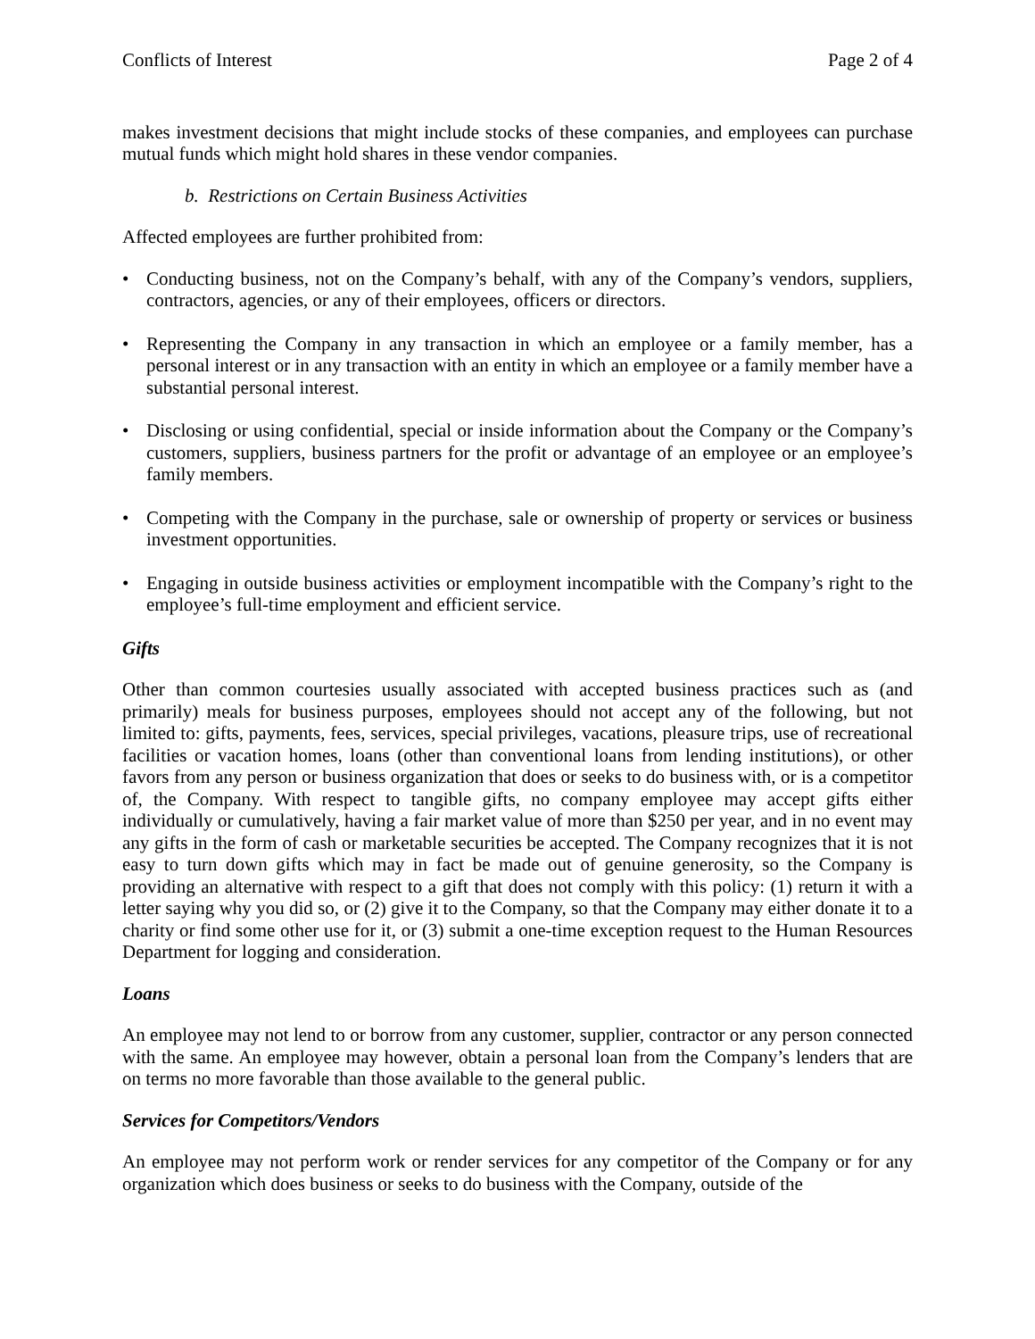Conflicts of Interest Page 2 of 4
makes investment decisions that might include stocks of these companies, and employees can purchase mutual funds which might hold shares in these vendor companies.
b. Restrictions on Certain Business Activities
Affected employees are further prohibited from:
• Conducting business, not on the Company’s behalf, with any of the Company’s vendors, suppliers, contractors, agencies, or any of their employees, officers or directors.
• Representing the Company in any transaction in which an employee or a family member, has a personal interest or in any transaction with an entity in which an employee or a family member have a substantial personal interest.
• Disclosing or using confidential, special or inside information about the Company or the Company’s customers, suppliers, business partners for the profit or advantage of an employee or an employee’s family members.
• Competing with the Company in the purchase, sale or ownership of property or services or business investment opportunities.
• Engaging in outside business activities or employment incompatible with the Company’s right to the employee’s full-time employment and efficient service.
Gifts
Other than common courtesies usually associated with accepted business practices such as (and primarily) meals for business purposes, employees should not accept any of the following, but not limited to: gifts, payments, fees, services, special privileges, vacations, pleasure trips, use of recreational facilities or vacation homes, loans (other than conventional loans from lending institutions), or other favors from any person or business organization that does or seeks to do business with, or is a competitor of, the Company. With respect to tangible gifts, no company employee may accept gifts either individually or cumulatively, having a fair market value of more than $250 per year, and in no event may any gifts in the form of cash or marketable securities be accepted. The Company recognizes that it is not easy to turn down gifts which may in fact be made out of genuine generosity, so the Company is providing an alternative with respect to a gift that does not comply with this policy: (1) return it with a letter saying why you did so, or (2) give it to the Company, so that the Company may either donate it to a charity or find some other use for it, or (3) submit a one-time exception request to the Human Resources Department for logging and consideration.
Loans
An employee may not lend to or borrow from any customer, supplier, contractor or any person connected with the same. An employee may however, obtain a personal loan from the Company’s lenders that are on terms no more favorable than those available to the general public.
Services for Competitors/Vendors
An employee may not perform work or render services for any competitor of the Company or for any organization which does business or seeks to do business with the Company, outside of the